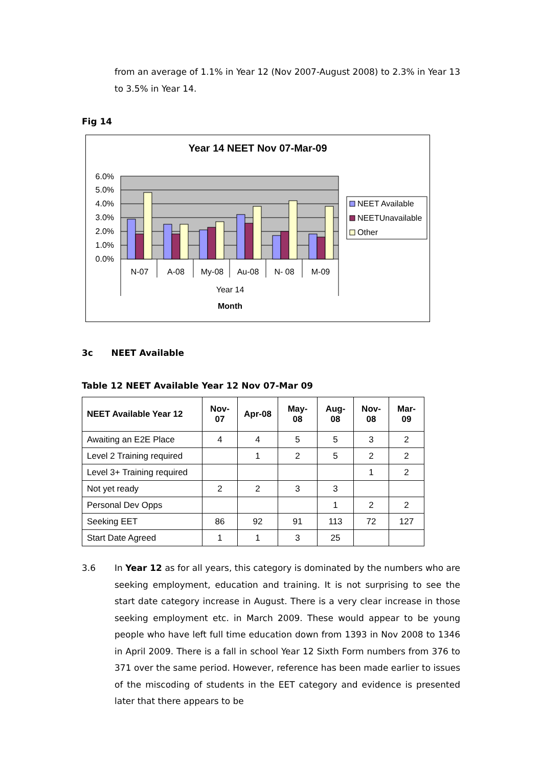from an average of 1.1% in Year 12 (Nov 2007-August 2008) to 2.3% in Year 13 to 3.5% in Year 14.
Fig 14
Year 14 NEET Nov 07-Mar-09
6.0%
5.0%
4.0%
3.0%
2.0%
1.0%
0.0%
N-07
A-08
My-08
Au-08
N- 08
M-09
Year 14
Month
NEET Available
NEETUnavailable
Other
3c NEET Available
Table 12 NEET Available Year 12 Nov 07-Mar 09
| NEET Available Year 12 | Nov- 07 | Apr-08 | May- 08 | Aug- 08 | Nov- 08 | Mar- 09 |
| --- | --- | --- | --- | --- | --- | --- |
| Awaiting an E2E Place | 4 | 4 | 5 | 5 | 3 | 2 |
| Level 2 Training required | | 1 | 2 | 5 | 2 | 2 |
| Level 3+ Training required | | | | | 1 | 2 |
| Not yet ready | 2 | 2 | 3 | 3 | | |
| Personal Dev Opps | | | | 1 | 2 | 2 |
| Seeking EET | 86 | 92 | 91 | 113 | 72 | 127 |
| Start Date Agreed | 1 | 1 | 3 | 25 | | |
3.6 In Year 12 as for all years, this category is dominated by the numbers who are seeking employment, education and training. It is not surprising to see the start date category increase in August. There is a very clear increase in those seeking employment etc. in March 2009. These would appear to be young people who have left full time education down from 1393 in Nov 2008 to 1346 in April 2009. There is a fall in school Year 12 Sixth Form numbers from 376 to 371 over the same period. However, reference has been made earlier to issues of the miscoding of students in the EET category and evidence is presented later that there appears to be